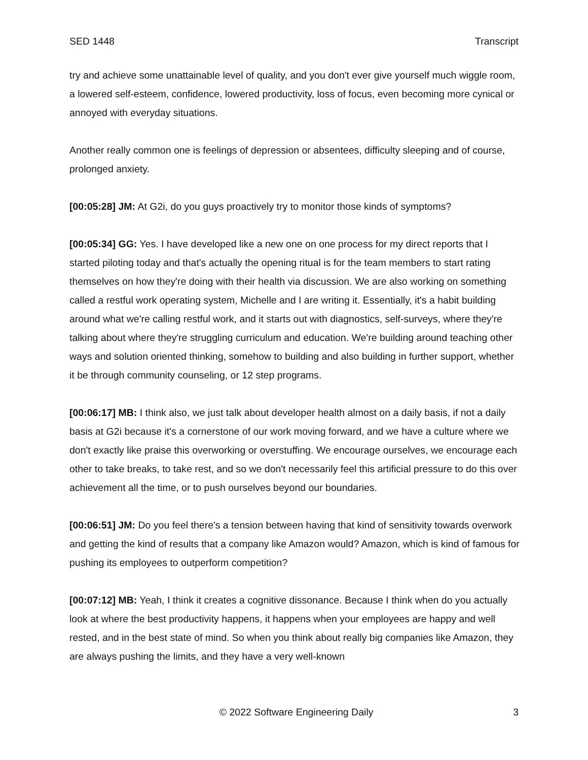SED 1448 Transcript
try and achieve some unattainable level of quality, and you don't ever give yourself much wiggle room, a lowered self-esteem, confidence, lowered productivity, loss of focus, even becoming more cynical or annoyed with everyday situations.
Another really common one is feelings of depression or absentees, difficulty sleeping and of course, prolonged anxiety.
[00:05:28] JM: At G2i, do you guys proactively try to monitor those kinds of symptoms?
[00:05:34] GG: Yes. I have developed like a new one on one process for my direct reports that I started piloting today and that's actually the opening ritual is for the team members to start rating themselves on how they're doing with their health via discussion. We are also working on something called a restful work operating system, Michelle and I are writing it. Essentially, it's a habit building around what we're calling restful work, and it starts out with diagnostics, self-surveys, where they're talking about where they're struggling curriculum and education. We're building around teaching other ways and solution oriented thinking, somehow to building and also building in further support, whether it be through community counseling, or 12 step programs.
[00:06:17] MB: I think also, we just talk about developer health almost on a daily basis, if not a daily basis at G2i because it's a cornerstone of our work moving forward, and we have a culture where we don't exactly like praise this overworking or overstuffing. We encourage ourselves, we encourage each other to take breaks, to take rest, and so we don't necessarily feel this artificial pressure to do this over achievement all the time, or to push ourselves beyond our boundaries.
[00:06:51] JM: Do you feel there's a tension between having that kind of sensitivity towards overwork and getting the kind of results that a company like Amazon would? Amazon, which is kind of famous for pushing its employees to outperform competition?
[00:07:12] MB: Yeah, I think it creates a cognitive dissonance. Because I think when do you actually look at where the best productivity happens, it happens when your employees are happy and well rested, and in the best state of mind. So when you think about really big companies like Amazon, they are always pushing the limits, and they have a very well-known
© 2022 Software Engineering Daily 3